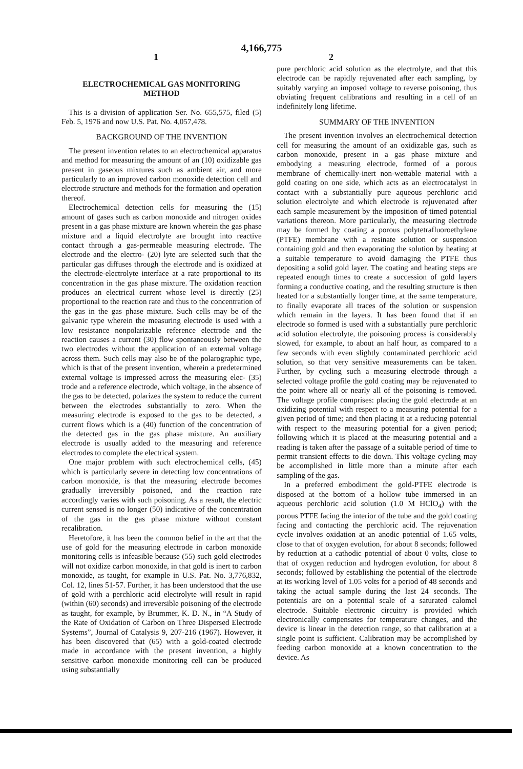4,166,775
1 2
ELECTROCHEMICAL GAS MONITORING
METHOD
This is a division of application Ser. No. 655,575, filed (5) Feb. 5, 1976 and now U.S. Pat. No. 4,057,478.
BACKGROUND OF THE INVENTION
The present invention relates to an electrochemical apparatus and method for measuring the amount of an (10) oxidizable gas present in gaseous mixtures such as ambient air, and more particularly to an improved carbon monoxide detection cell and electrode structure and methods for the formation and operation thereof.
Electrochemical detection cells for measuring the (15) amount of gases such as carbon monoxide and nitrogen oxides present in a gas phase mixture are known wherein the gas phase mixture and a liquid electrolyte are brought into reactive contact through a gas-permeable measuring electrode. The electrode and the electro- (20) lyte are selected such that the particular gas diffuses through the electrode and is oxidized at the electrode-electrolyte interface at a rate proportional to its concentration in the gas phase mixture. The oxidation reaction produces an electrical current whose level is directly (25) proportional to the reaction rate and thus to the concentration of the gas in the gas phase mixture. Such cells may be of the galvanic type wherein the measuring electrode is used with a low resistance nonpolarizable reference electrode and the reaction causes a current (30) flow spontaneously between the two electrodes without the application of an external voltage across them. Such cells may also be of the polarographic type, which is that of the present invention, wherein a predetermined external voltage is impressed across the measuring elec- (35) trode and a reference electrode, which voltage, in the absence of the gas to be detected, polarizes the system to reduce the current between the electrodes substantially to zero. When the measuring electrode is exposed to the gas to be detected, a current flows which is a (40) function of the concentration of the detected gas in the gas phase mixture. An auxiliary electrode is usually added to the measuring and reference electrodes to complete the electrical system.
One major problem with such electrochemical cells, (45) which is particularly severe in detecting low concentrations of carbon monoxide, is that the measuring electrode becomes gradually irreversibly poisoned, and the reaction rate accordingly varies with such poisoning. As a result, the electric current sensed is no longer (50) indicative of the concentration of the gas in the gas phase mixture without constant recalibration.
Heretofore, it has been the common belief in the art that the use of gold for the measuring electrode in carbon monoxide monitoring cells is infeasible because (55) such gold electrodes will not oxidize carbon monoxide, in that gold is inert to carbon monoxide, as taught, for example in U.S. Pat. No. 3,776,832, Col. 12, lines 51-57. Further, it has been understood that the use of gold with a perchloric acid electrolyte will result in rapid (within (60) seconds) and irreversible poisoning of the electrode as taught, for example, by Brummer, K. D. N., in “A Study of the Rate of Oxidation of Carbon on Three Dispersed Electrode Systems”, Journal of Catalysis 9, 207-216 (1967). However, it has been discovered that (65) with a gold-coated electrode made in accordance with the present invention, a highly sensitive carbon monoxide monitoring cell can be produced using substantially
pure perchloric acid solution as the electrolyte, and that this electrode can be rapidly rejuvenated after each sampling, by suitably varying an imposed voltage to reverse poisoning, thus obviating frequent calibrations and resulting in a cell of an indefinitely long lifetime.
SUMMARY OF THE INVENTION
The present invention involves an electrochemical detection cell for measuring the amount of an oxidizable gas, such as carbon monoxide, present in a gas phase mixture and embodying a measuring electrode, formed of a porous membrane of chemically-inert non-wettable material with a gold coating on one side, which acts as an electrocatalyst in contact with a substantially pure aqueous perchloric acid solution electrolyte and which electrode is rejuvenated after each sample measurement by the imposition of timed potential variations thereon. More particularly, the measuring electrode may be formed by coating a porous polytetrafluoroethylene (PTFE) membrane with a resinate solution or suspension containing gold and then evaporating the solution by heating at a suitable temperature to avoid damaging the PTFE thus depositing a solid gold layer. The coating and heating steps are repeated enough times to create a succession of gold layers forming a conductive coating, and the resulting structure is then heated for a substantially longer time, at the same temperature, to finally evaporate all traces of the solution or suspension which remain in the layers. It has been found that if an electrode so formed is used with a substantially pure perchloric acid solution electrolyte, the poisoning process is considerably slowed, for example, to about an half hour, as compared to a few seconds with even slightly contaminated perchloric acid solution, so that very sensitive measurements can be taken. Further, by cycling such a measuring electrode through a selected voltage profile the gold coating may be rejuvenated to the point where all or nearly all of the poisoning is removed. The voltage profile comprises: placing the gold electrode at an oxidizing potential with respect to a measuring potential for a given period of time; and then placing it at a reducing potential with respect to the measuring potential for a given period; following which it is placed at the measuring potential and a reading is taken after the passage of a suitable period of time to permit transient effects to die down. This voltage cycling may be accomplished in little more than a minute after each sampling of the gas.
In a preferred embodiment the gold-PTFE electrode is disposed at the bottom of a hollow tube immersed in an aqueous perchloric acid solution (1.0 M HClO<sub>4</sub>) with the porous PTFE facing the interior of the tube and the gold coating facing and contacting the perchloric acid. The rejuvenation cycle involves oxidation at an anodic potential of 1.65 volts, close to that of oxygen evolution, for about 8 seconds; followed by reduction at a cathodic potential of about 0 volts, close to that of oxygen reduction and hydrogen evolution, for about 8 seconds; followed by establishing the potential of the electrode at its working level of 1.05 volts for a period of 48 seconds and taking the actual sample during the last 24 seconds. The potentials are on a potential scale of a saturated calomel electrode. Suitable electronic circuitry is provided which electronically compensates for temperature changes, and the device is linear in the detection range, so that calibration at a single point is sufficient. Calibration may be accomplished by feeding carbon monoxide at a known concentration to the device. As